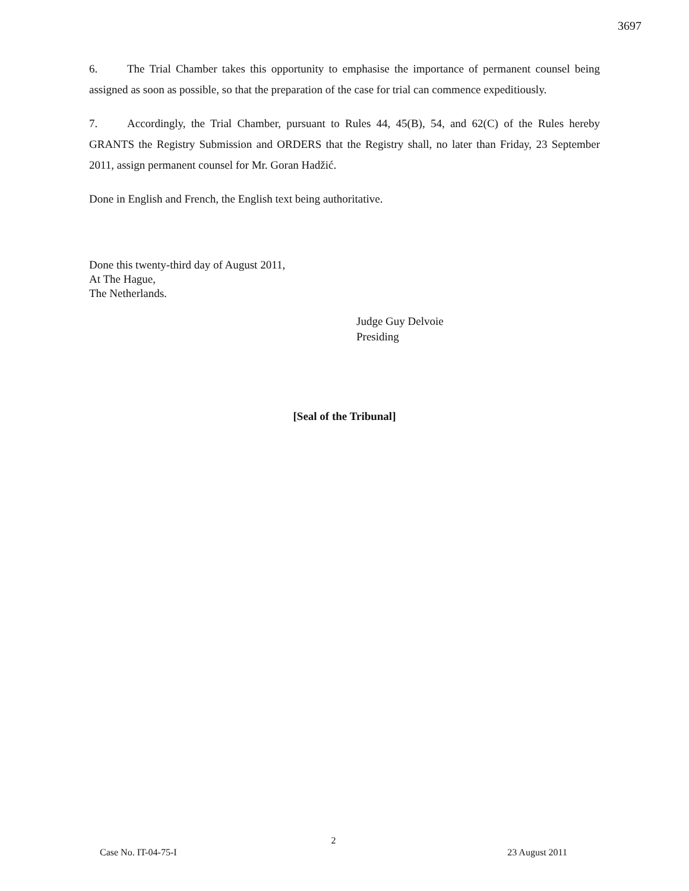3697
6. The Trial Chamber takes this opportunity to emphasise the importance of permanent counsel being assigned as soon as possible, so that the preparation of the case for trial can commence expeditiously.
7. Accordingly, the Trial Chamber, pursuant to Rules 44, 45(B), 54, and 62(C) of the Rules hereby GRANTS the Registry Submission and ORDERS that the Registry shall, no later than Friday, 23 September 2011, assign permanent counsel for Mr. Goran Hadžić.
Done in English and French, the English text being authoritative.
Done this twenty-third day of August 2011,
At The Hague,
The Netherlands.
Judge Guy Delvoie
Presiding
[Seal of the Tribunal]
2
Case No. IT-04-75-I 23 August 2011